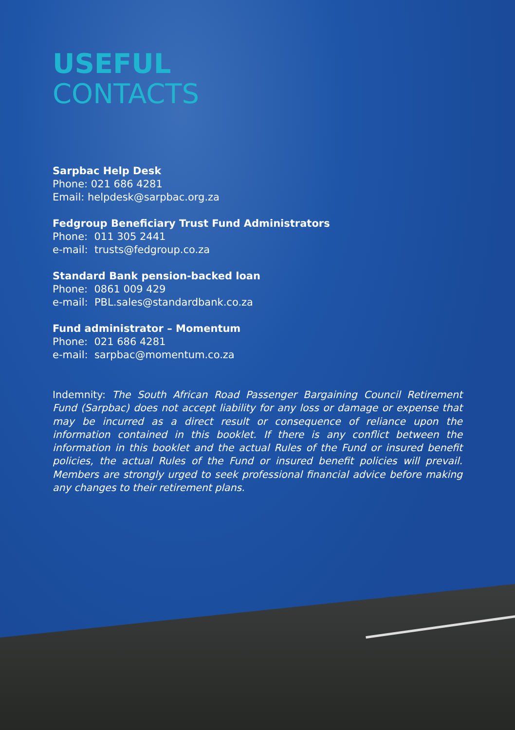USEFUL
CONTACTS
Sarpbac Help Desk
Phone: 021 686 4281
Email: helpdesk@sarpbac.org.za
Fedgroup Beneficiary Trust Fund Administrators
Phone: 011 305 2441
e-mail: trusts@fedgroup.co.za
Standard Bank pension-backed loan
Phone: 0861 009 429
e-mail: PBL.sales@standardbank.co.za
Fund administrator – Momentum
Phone: 021 686 4281
e-mail: sarpbac@momentum.co.za
Indemnity: The South African Road Passenger Bargaining Council Retirement Fund (Sarpbac) does not accept liability for any loss or damage or expense that may be incurred as a direct result or consequence of reliance upon the information contained in this booklet. If there is any conflict between the information in this booklet and the actual Rules of the Fund or insured benefit policies, the actual Rules of the Fund or insured benefit policies will prevail. Members are strongly urged to seek professional financial advice before making any changes to their retirement plans.